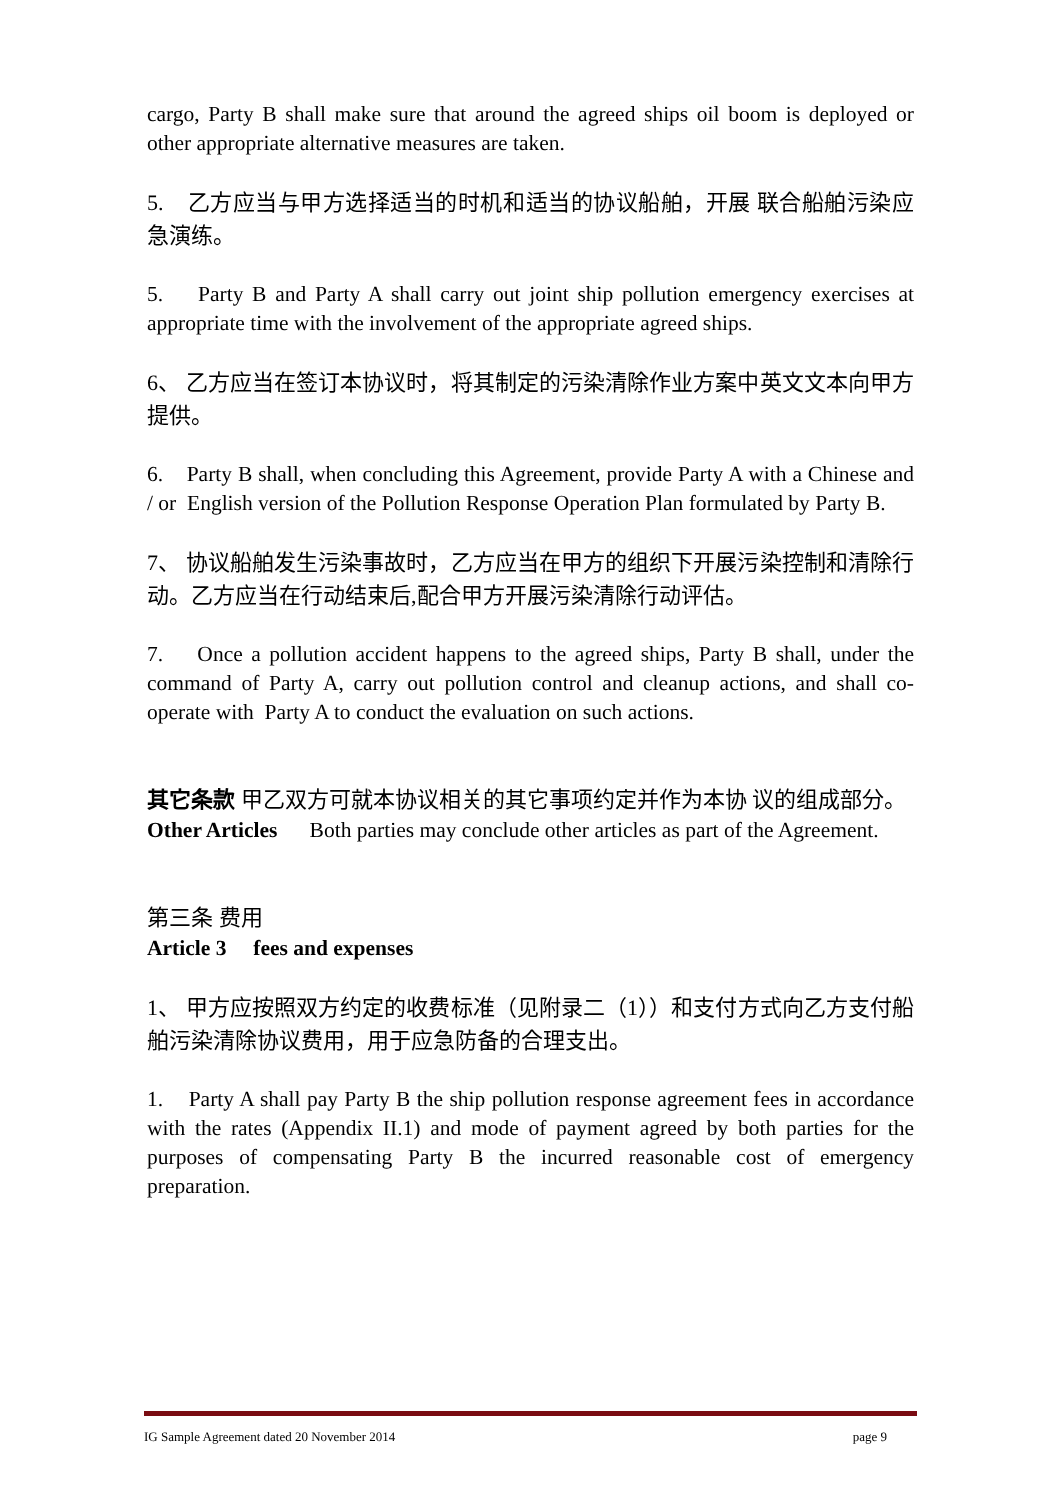cargo, Party B shall make sure that around the agreed ships oil boom is deployed or other appropriate alternative measures are taken.
5. 乙方应当与甲方选择适当的时机和适当的协议船舶，开展 联合船舶污染应急演练。
5. Party B and Party A shall carry out joint ship pollution emergency exercises at appropriate time with the involvement of the appropriate agreed ships.
6、 乙方应当在签订本协议时，将其制定的污染清除作业方案中英文文本向甲方提供。
6. Party B shall, when concluding this Agreement, provide Party A with a Chinese and / or English version of the Pollution Response Operation Plan formulated by Party B.
7、 协议船舶发生污染事故时，乙方应当在甲方的组织下开展污染控制和清除行动。乙方应当在行动结束后,配合甲方开展污染清除行动评估。
7. Once a pollution accident happens to the agreed ships, Party B shall, under the command of Party A, carry out pollution control and cleanup actions, and shall co-operate with Party A to conduct the evaluation on such actions.
其它条款 甲乙双方可就本协议相关的其它事项约定并作为本协 议的组成部分。
Other Articles Both parties may conclude other articles as part of the Agreement.
第三条 费用
Article 3 fees and expenses
1、 甲方应按照双方约定的收费标准（见附录二（1））和支付方式向乙方支付船舶污染清除协议费用，用于应急防备的合理支出。
1. Party A shall pay Party B the ship pollution response agreement fees in accordance with the rates (Appendix II.1) and mode of payment agreed by both parties for the purposes of compensating Party B the incurred reasonable cost of emergency preparation.
IG Sample Agreement dated 20 November 2014 page 9